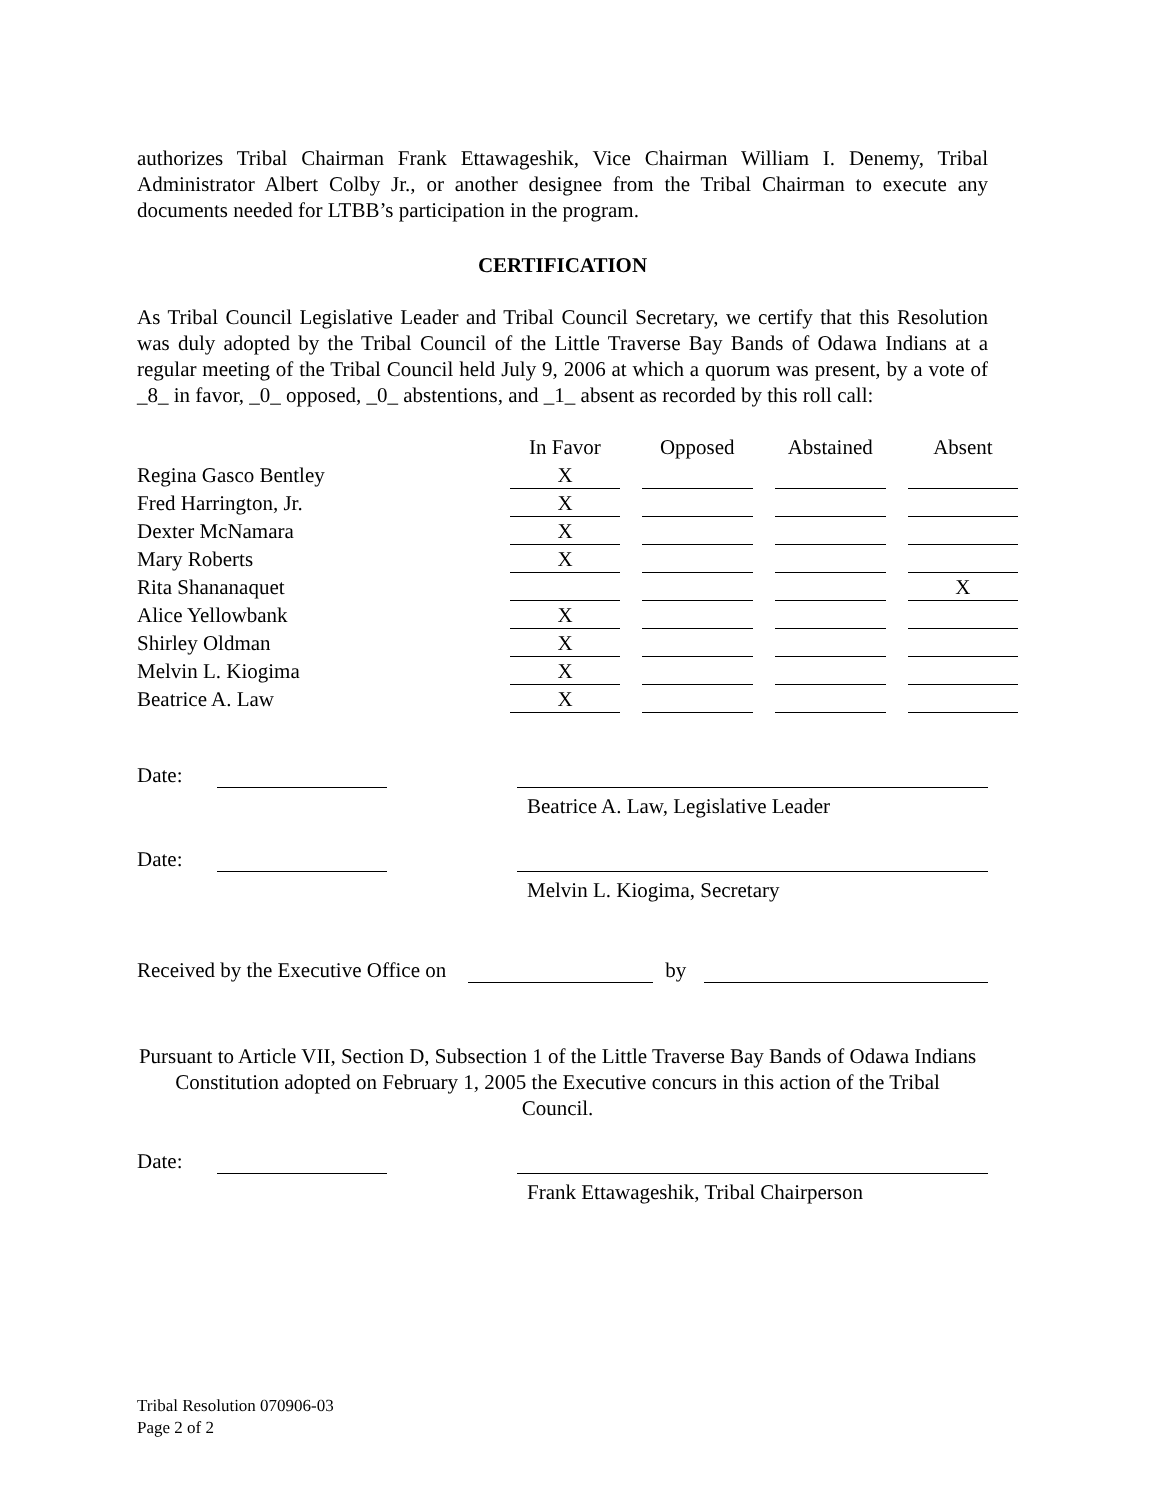authorizes Tribal Chairman Frank Ettawageshik, Vice Chairman William I. Denemy, Tribal Administrator Albert Colby Jr., or another designee from the Tribal Chairman to execute any documents needed for LTBB’s participation in the program.
CERTIFICATION
As Tribal Council Legislative Leader and Tribal Council Secretary, we certify that this Resolution was duly adopted by the Tribal Council of the Little Traverse Bay Bands of Odawa Indians at a regular meeting of the Tribal Council held July 9, 2006 at which a quorum was present, by a vote of _8_ in favor, _0_ opposed, _0_ abstentions, and _1_ absent as recorded by this roll call:
| | In Favor | Opposed | Abstained | Absent |
| --- | --- | --- | --- | --- |
| Regina Gasco Bentley | X | | | |
| Fred Harrington, Jr. | X | | | |
| Dexter McNamara | X | | | |
| Mary Roberts | X | | | |
| Rita Shananaquet | | | | X |
| Alice Yellowbank | X | | | |
| Shirley Oldman | X | | | |
| Melvin L. Kiogima | X | | | |
| Beatrice A. Law | X | | | |
Date: Beatrice A. Law, Legislative Leader
Date: Melvin L. Kiogima, Secretary
Received by the Executive Office on by
Pursuant to Article VII, Section D, Subsection 1 of the Little Traverse Bay Bands of Odawa Indians Constitution adopted on February 1, 2005 the Executive concurs in this action of the Tribal Council.
Date: Frank Ettawageshik, Tribal Chairperson
Tribal Resolution 070906-03
Page 2 of 2